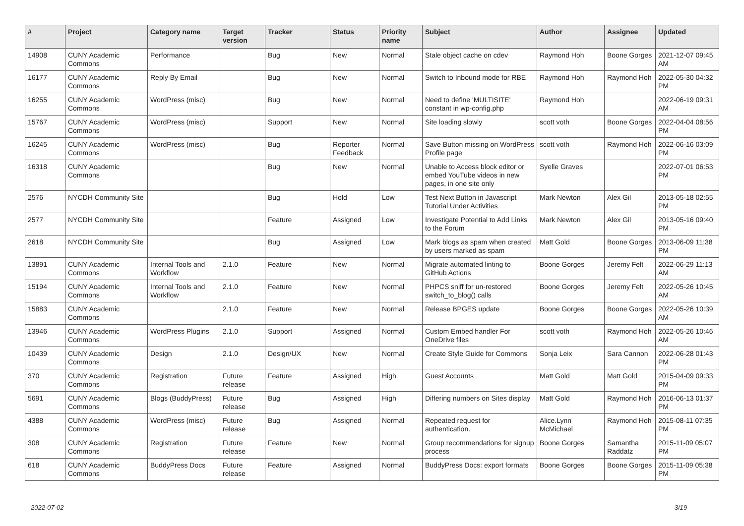| # | Project | Category name | Target version | Tracker | Status | Priority name | Subject | Author | Assignee | Updated |
| --- | --- | --- | --- | --- | --- | --- | --- | --- | --- | --- |
| 14908 | CUNY Academic Commons | Performance | | Bug | New | Normal | Stale object cache on cdev | Raymond Hoh | Boone Gorges | 2021-12-07 09:45 AM |
| 16177 | CUNY Academic Commons | Reply By Email | | Bug | New | Normal | Switch to Inbound mode for RBE | Raymond Hoh | Raymond Hoh | 2022-05-30 04:32 PM |
| 16255 | CUNY Academic Commons | WordPress (misc) | | Bug | New | Normal | Need to define 'MULTISITE' constant in wp-config.php | Raymond Hoh | | 2022-06-19 09:31 AM |
| 15767 | CUNY Academic Commons | WordPress (misc) | | Support | New | Normal | Site loading slowly | scott voth | Boone Gorges | 2022-04-04 08:56 PM |
| 16245 | CUNY Academic Commons | WordPress (misc) | | Bug | Reporter Feedback | Normal | Save Button missing on WordPress Profile page | scott voth | Raymond Hoh | 2022-06-16 03:09 PM |
| 16318 | CUNY Academic Commons | | | Bug | New | Normal | Unable to Access block editor or embed YouTube videos in new pages, in one site only | Syelle Graves | | 2022-07-01 06:53 PM |
| 2576 | NYCDH Community Site | | | Bug | Hold | Low | Test Next Button in Javascript Tutorial Under Activities | Mark Newton | Alex Gil | 2013-05-18 02:55 PM |
| 2577 | NYCDH Community Site | | | Feature | Assigned | Low | Investigate Potential to Add Links to the Forum | Mark Newton | Alex Gil | 2013-05-16 09:40 PM |
| 2618 | NYCDH Community Site | | | Bug | Assigned | Low | Mark blogs as spam when created by users marked as spam | Matt Gold | Boone Gorges | 2013-06-09 11:38 PM |
| 13891 | CUNY Academic Commons | Internal Tools and Workflow | 2.1.0 | Feature | New | Normal | Migrate automated linting to GitHub Actions | Boone Gorges | Jeremy Felt | 2022-06-29 11:13 AM |
| 15194 | CUNY Academic Commons | Internal Tools and Workflow | 2.1.0 | Feature | New | Normal | PHPCS sniff for un-restored switch_to_blog() calls | Boone Gorges | Jeremy Felt | 2022-05-26 10:45 AM |
| 15883 | CUNY Academic Commons | | 2.1.0 | Feature | New | Normal | Release BPGES update | Boone Gorges | Boone Gorges | 2022-05-26 10:39 AM |
| 13946 | CUNY Academic Commons | WordPress Plugins | 2.1.0 | Support | Assigned | Normal | Custom Embed handler For OneDrive files | scott voth | Raymond Hoh | 2022-05-26 10:46 AM |
| 10439 | CUNY Academic Commons | Design | 2.1.0 | Design/UX | New | Normal | Create Style Guide for Commons | Sonja Leix | Sara Cannon | 2022-06-28 01:43 PM |
| 370 | CUNY Academic Commons | Registration | Future release | Feature | Assigned | High | Guest Accounts | Matt Gold | Matt Gold | 2015-04-09 09:33 PM |
| 5691 | CUNY Academic Commons | Blogs (BuddyPress) | Future release | Bug | Assigned | High | Differing numbers on Sites display | Matt Gold | Raymond Hoh | 2016-06-13 01:37 PM |
| 4388 | CUNY Academic Commons | WordPress (misc) | Future release | Bug | Assigned | Normal | Repeated request for authentication. | Alice.Lynn McMichael | Raymond Hoh | 2015-08-11 07:35 PM |
| 308 | CUNY Academic Commons | Registration | Future release | Feature | New | Normal | Group recommendations for signup process | Boone Gorges | Samantha Raddatz | 2015-11-09 05:07 PM |
| 618 | CUNY Academic Commons | BuddyPress Docs | Future release | Feature | Assigned | Normal | BuddyPress Docs: export formats | Boone Gorges | Boone Gorges | 2015-11-09 05:38 PM |
2022-07-02 3/19